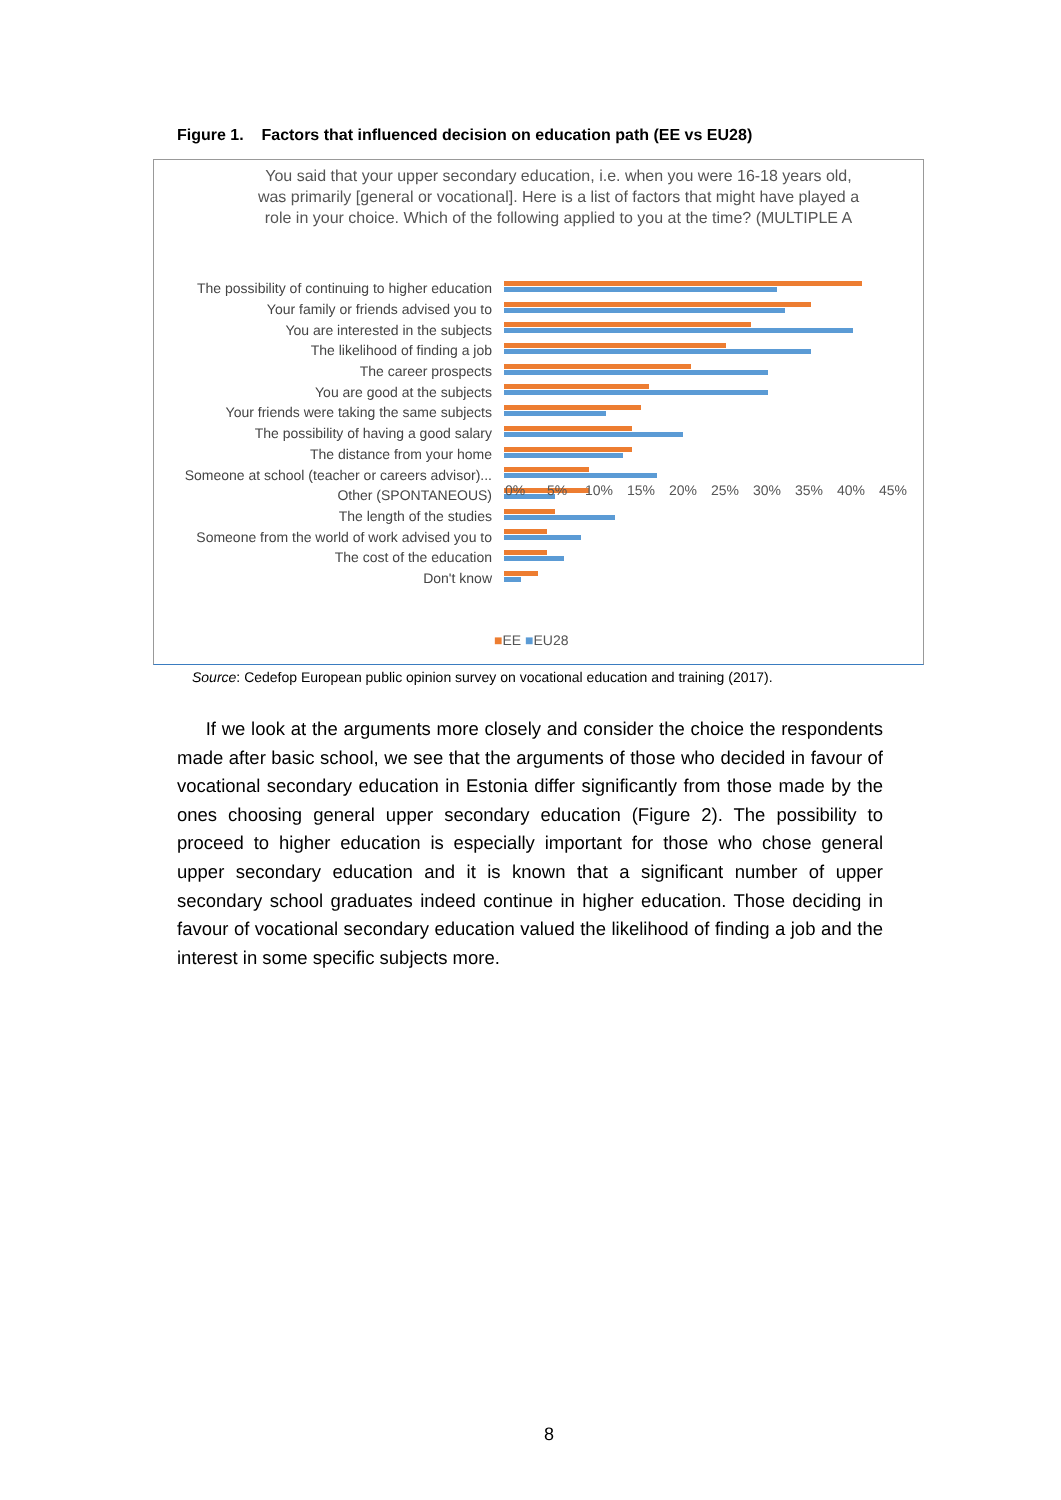Figure 1. Factors that influenced decision on education path (EE vs EU28)
You said that your upper secondary education, i.e. when you were 16-18 years old, was primarily [general or vocational]. Here is a list of factors that might have played a role in your choice. Which of the following applied to you at the time? (MULTIPLE A
The possibility of continuing to higher education
Your family or friends advised you to
You are interested in the subjects
The likelihood of finding a job
The career prospects
You are good at the subjects
Your friends were taking the same subjects
The possibility of having a good salary
The distance from your home
Someone at school (teacher or careers advisor)...
Other (SPONTANEOUS)
The length of the studies
Someone from the world of work advised you to
The cost of the education
Don't know
0% 5% 10% 15% 20% 25% 30% 35% 40% 45%
■EE ■EU28
Source: Cedefop European public opinion survey on vocational education and training (2017).
If we look at the arguments more closely and consider the choice the respondents made after basic school, we see that the arguments of those who decided in favour of vocational secondary education in Estonia differ significantly from those made by the ones choosing general upper secondary education (Figure 2). The possibility to proceed to higher education is especially important for those who chose general upper secondary education and it is known that a significant number of upper secondary school graduates indeed continue in higher education. Those deciding in favour of vocational secondary education valued the likelihood of finding a job and the interest in some specific subjects more.
8